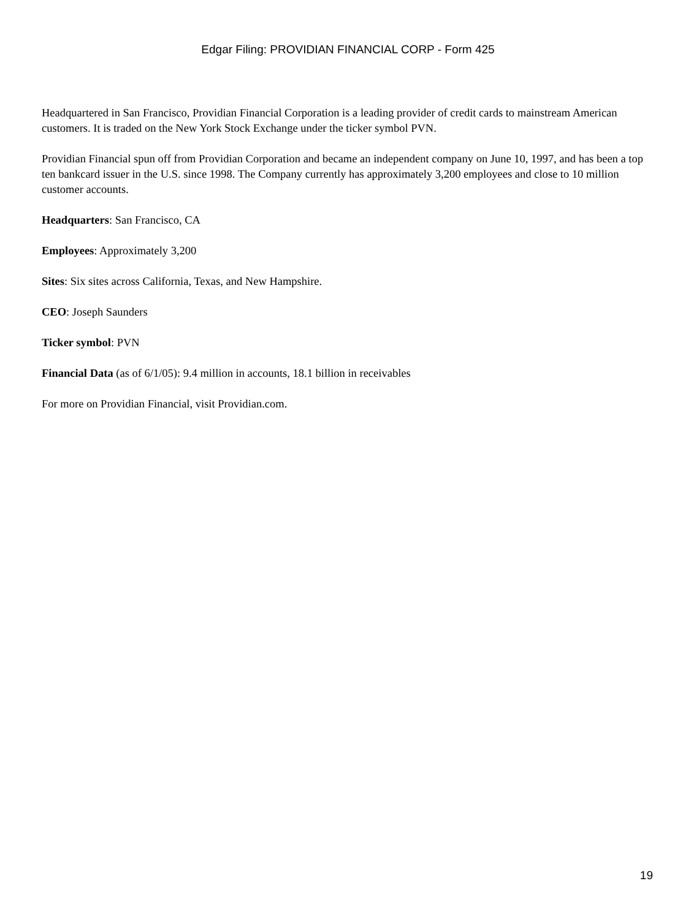Edgar Filing: PROVIDIAN FINANCIAL CORP - Form 425
Headquartered in San Francisco, Providian Financial Corporation is a leading provider of credit cards to mainstream American customers. It is traded on the New York Stock Exchange under the ticker symbol PVN.
Providian Financial spun off from Providian Corporation and became an independent company on June 10, 1997, and has been a top ten bankcard issuer in the U.S. since 1998. The Company currently has approximately 3,200 employees and close to 10 million customer accounts.
Headquarters: San Francisco, CA
Employees: Approximately 3,200
Sites: Six sites across California, Texas, and New Hampshire.
CEO: Joseph Saunders
Ticker symbol: PVN
Financial Data (as of 6/1/05): 9.4 million in accounts, 18.1 billion in receivables
For more on Providian Financial, visit Providian.com.
19